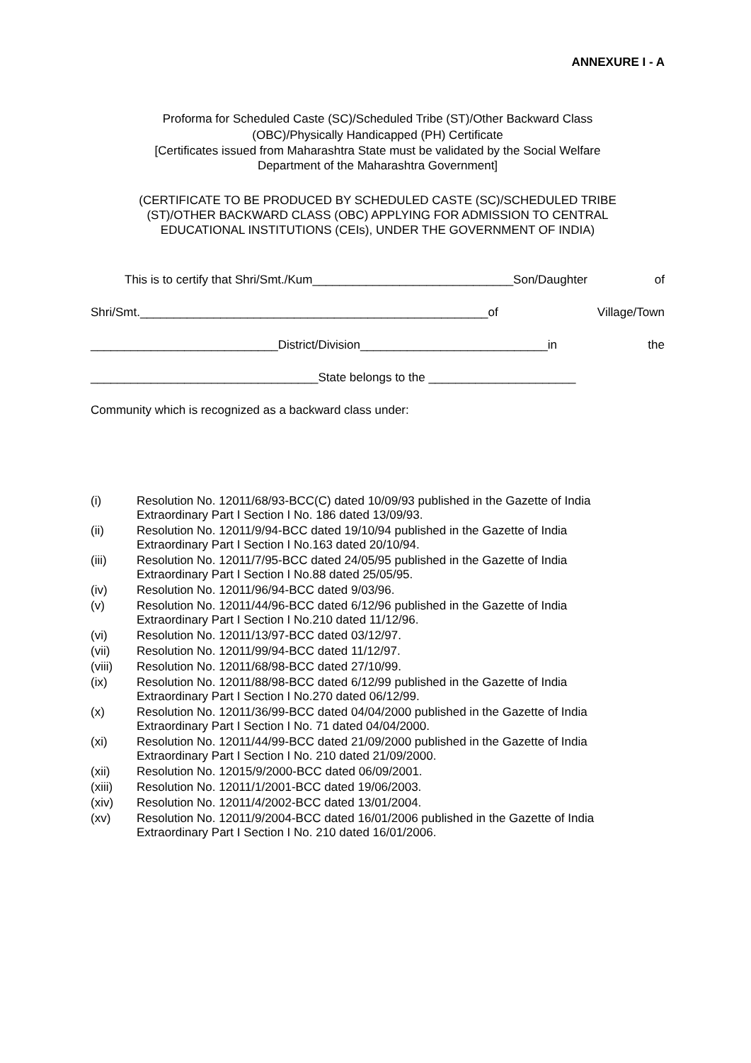ANNEXURE I - A
Proforma for Scheduled Caste (SC)/Scheduled Tribe (ST)/Other Backward Class
(OBC)/Physically Handicapped (PH) Certificate
[Certificates issued from Maharashtra State must be validated by the Social Welfare
Department of the Maharashtra Government]
(CERTIFICATE TO BE PRODUCED BY SCHEDULED CASTE (SC)/SCHEDULED TRIBE
(ST)/OTHER BACKWARD CLASS (OBC) APPLYING FOR ADMISSION TO CENTRAL
EDUCATIONAL INSTITUTIONS (CEIs), UNDER THE GOVERNMENT OF INDIA)
This is to certify that Shri/Smt./Kum______________________________Son/Daughter of
Shri/Smt.____________________________________________________of Village/Town
____________________________District/Division____________________________in the
__________________________________State belongs to the ______________________
Community which is recognized as a backward class under:
(i) Resolution No. 12011/68/93-BCC(C) dated 10/09/93 published in the Gazette of India Extraordinary Part I Section I No. 186 dated 13/09/93.
(ii) Resolution No. 12011/9/94-BCC dated 19/10/94 published in the Gazette of India
Extraordinary Part I Section I No.163 dated 20/10/94.
(iii) Resolution No. 12011/7/95-BCC dated 24/05/95 published in the Gazette of India
Extraordinary Part I Section I No.88 dated 25/05/95.
(iv) Resolution No. 12011/96/94-BCC dated 9/03/96.
(v) Resolution No. 12011/44/96-BCC dated 6/12/96 published in the Gazette of India
Extraordinary Part I Section I No.210 dated 11/12/96.
(vi) Resolution No. 12011/13/97-BCC dated 03/12/97.
(vii) Resolution No. 12011/99/94-BCC dated 11/12/97.
(viii) Resolution No. 12011/68/98-BCC dated 27/10/99.
(ix) Resolution No. 12011/88/98-BCC dated 6/12/99 published in the Gazette of India
Extraordinary Part I Section I No.270 dated 06/12/99.
(x) Resolution No. 12011/36/99-BCC dated 04/04/2000 published in the Gazette of India
Extraordinary Part I Section I No. 71 dated 04/04/2000.
(xi) Resolution No. 12011/44/99-BCC dated 21/09/2000 published in the Gazette of India
Extraordinary Part I Section I No. 210 dated 21/09/2000.
(xii) Resolution No. 12015/9/2000-BCC dated 06/09/2001.
(xiii) Resolution No. 12011/1/2001-BCC dated 19/06/2003.
(xiv) Resolution No. 12011/4/2002-BCC dated 13/01/2004.
(xv) Resolution No. 12011/9/2004-BCC dated 16/01/2006 published in the Gazette of India
Extraordinary Part I Section I No. 210 dated 16/01/2006.